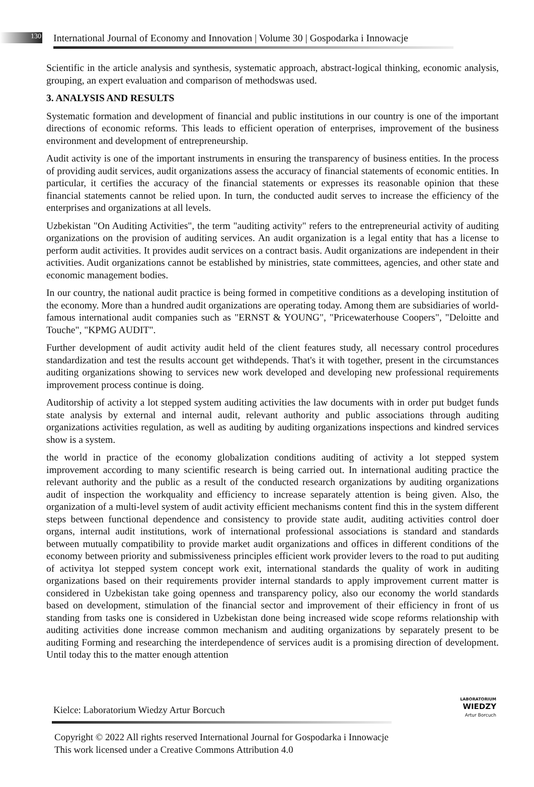130
International Journal of Economy and Innovation | Volume 30 | Gospodarka i Innowacje
Scientific in the article analysis and synthesis, systematic approach, abstract-logical thinking, economic analysis, grouping, an expert evaluation and comparison of methodswas used.
3. ANALYSIS AND RESULTS
Systematic formation and development of financial and public institutions in our country is one of the important directions of economic reforms. This leads to efficient operation of enterprises, improvement of the business environment and development of entrepreneurship.
Audit activity is one of the important instruments in ensuring the transparency of business entities. In the process of providing audit services, audit organizations assess the accuracy of financial statements of economic entities. In particular, it certifies the accuracy of the financial statements or expresses its reasonable opinion that these financial statements cannot be relied upon. In turn, the conducted audit serves to increase the efficiency of the enterprises and organizations at all levels.
Uzbekistan "On Auditing Activities", the term "auditing activity" refers to the entrepreneurial activity of auditing organizations on the provision of auditing services. An audit organization is a legal entity that has a license to perform audit activities. It provides audit services on a contract basis. Audit organizations are independent in their activities. Audit organizations cannot be established by ministries, state committees, agencies, and other state and economic management bodies.
In our country, the national audit practice is being formed in competitive conditions as a developing institution of the economy. More than a hundred audit organizations are operating today. Among them are subsidiaries of world-famous international audit companies such as "ERNST & YOUNG", "Pricewaterhouse Coopers", "Deloitte and Touche", "KPMG AUDIT".
Further development of audit activity audit held of the client features study, all necessary control procedures standardization and test the results account get withdepends. That's it with together, present in the circumstances auditing organizations showing to services new work developed and developing new professional requirements improvement process continue is doing.
Auditorship of activity a lot stepped system auditing activities the law documents with in order put budget funds state analysis by external and internal audit, relevant authority and public associations through auditing organizations activities regulation, as well as auditing by auditing organizations inspections and kindred services show is a system.
the world in practice of the economy globalization conditions auditing of activity a lot stepped system improvement according to many scientific research is being carried out. In international auditing practice the relevant authority and the public as a result of the conducted research organizations by auditing organizations audit of inspection the workquality and efficiency to increase separately attention is being given. Also, the organization of a multi-level system of audit activity efficient mechanisms content find this in the system different steps between functional dependence and consistency to provide state audit, auditing activities control doer organs, internal audit institutions, work of international professional associations is standard and standards between mutually compatibility to provide market audit organizations and offices in different conditions of the economy between priority and submissiveness principles efficient work provider levers to the road to put auditing of activitya lot stepped system concept work exit, international standards the quality of work in auditing organizations based on their requirements provider internal standards to apply improvement current matter is considered in Uzbekistan take going openness and transparency policy, also our economy the world standards based on development, stimulation of the financial sector and improvement of their efficiency in front of us standing from tasks one is considered in Uzbekistan done being increased wide scope reforms relationship with auditing activities done increase common mechanism and auditing organizations by separately present to be auditing Forming and researching the interdependence of services audit is a promising direction of development. Until today this to the matter enough attention
Kielce: Laboratorium Wiedzy Artur Borcuch
LABORATORIUM
WIEDZY
Artur Borcuch
Copyright © 2022 All rights reserved International Journal for Gospodarka i Innowacje This work licensed under a Creative Commons Attribution 4.0